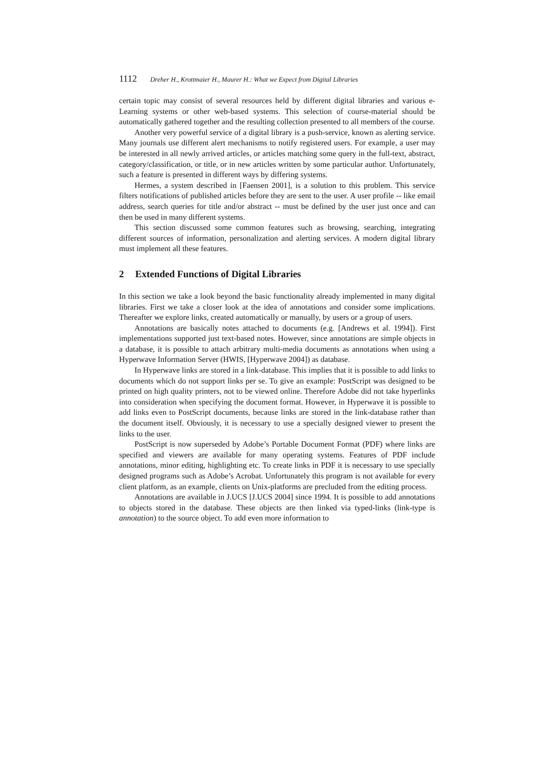1112 Dreher H., Krottmaier H., Maurer H.: What we Expect from Digital Libraries
certain topic may consist of several resources held by different digital libraries and various e-Learning systems or other web-based systems. This selection of course-material should be automatically gathered together and the resulting collection presented to all members of the course.
Another very powerful service of a digital library is a push-service, known as alerting service. Many journals use different alert mechanisms to notify registered users. For example, a user may be interested in all newly arrived articles, or articles matching some query in the full-text, abstract, category/classification, or title, or in new articles written by some particular author. Unfortunately, such a feature is presented in different ways by differing systems.
Hermes, a system described in [Faensen 2001], is a solution to this problem. This service filters notifications of published articles before they are sent to the user. A user profile -- like email address, search queries for title and/or abstract -- must be defined by the user just once and can then be used in many different systems.
This section discussed some common features such as browsing, searching, integrating different sources of information, personalization and alerting services. A modern digital library must implement all these features.
2 Extended Functions of Digital Libraries
In this section we take a look beyond the basic functionality already implemented in many digital libraries. First we take a closer look at the idea of annotations and consider some implications. Thereafter we explore links, created automatically or manually, by users or a group of users.
Annotations are basically notes attached to documents (e.g. [Andrews et al. 1994]). First implementations supported just text-based notes. However, since annotations are simple objects in a database, it is possible to attach arbitrary multi-media documents as annotations when using a Hyperwave Information Server (HWIS, [Hyperwave 2004]) as database.
In Hyperwave links are stored in a link-database. This implies that it is possible to add links to documents which do not support links per se. To give an example: PostScript was designed to be printed on high quality printers, not to be viewed online. Therefore Adobe did not take hyperlinks into consideration when specifying the document format. However, in Hyperwave it is possible to add links even to PostScript documents, because links are stored in the link-database rather than the document itself. Obviously, it is necessary to use a specially designed viewer to present the links to the user.
PostScript is now superseded by Adobe’s Portable Document Format (PDF) where links are specified and viewers are available for many operating systems. Features of PDF include annotations, minor editing, highlighting etc. To create links in PDF it is necessary to use specially designed programs such as Adobe’s Acrobat. Unfortunately this program is not available for every client platform, as an example, clients on Unix-platforms are precluded from the editing process.
Annotations are available in J.UCS [J.UCS 2004] since 1994. It is possible to add annotations to objects stored in the database. These objects are then linked via typed-links (link-type is annotation) to the source object. To add even more information to